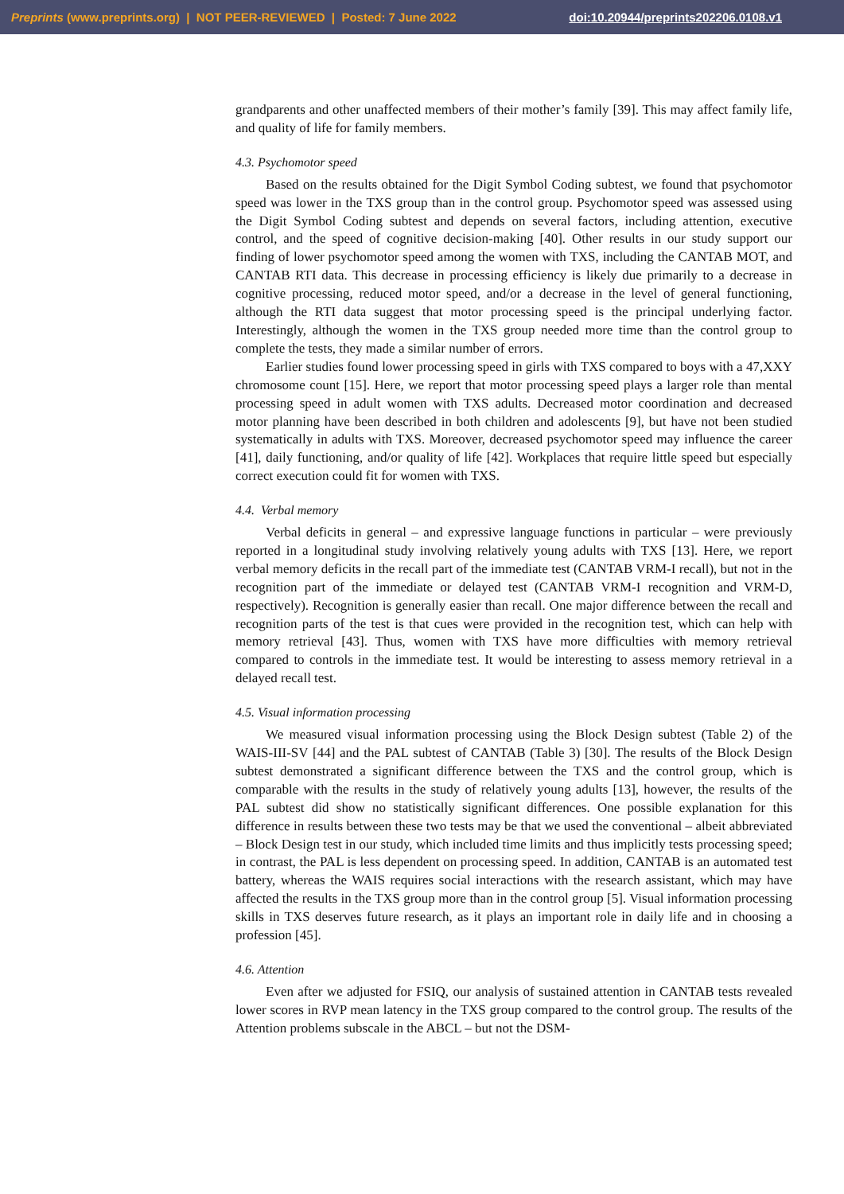Preprints (www.preprints.org) | NOT PEER-REVIEWED | Posted: 7 June 2022 doi:10.20944/preprints202206.0108.v1
grandparents and other unaffected members of their mother’s family [39]. This may affect family life, and quality of life for family members.
4.3. Psychomotor speed
Based on the results obtained for the Digit Symbol Coding subtest, we found that psychomotor speed was lower in the TXS group than in the control group. Psychomotor speed was assessed using the Digit Symbol Coding subtest and depends on several factors, including attention, executive control, and the speed of cognitive decision-making [40]. Other results in our study support our finding of lower psychomotor speed among the women with TXS, including the CANTAB MOT, and CANTAB RTI data. This decrease in processing efficiency is likely due primarily to a decrease in cognitive processing, reduced motor speed, and/or a decrease in the level of general functioning, although the RTI data suggest that motor processing speed is the principal underlying factor. Interestingly, although the women in the TXS group needed more time than the control group to complete the tests, they made a similar number of errors.
Earlier studies found lower processing speed in girls with TXS compared to boys with a 47,XXY chromosome count [15]. Here, we report that motor processing speed plays a larger role than mental processing speed in adult women with TXS adults. Decreased motor coordination and decreased motor planning have been described in both children and adolescents [9], but have not been studied systematically in adults with TXS. Moreover, decreased psychomotor speed may influence the career [41], daily functioning, and/or quality of life [42]. Workplaces that require little speed but especially correct execution could fit for women with TXS.
4.4. Verbal memory
Verbal deficits in general – and expressive language functions in particular – were previously reported in a longitudinal study involving relatively young adults with TXS [13]. Here, we report verbal memory deficits in the recall part of the immediate test (CANTAB VRM-I recall), but not in the recognition part of the immediate or delayed test (CANTAB VRM-I recognition and VRM-D, respectively). Recognition is generally easier than recall. One major difference between the recall and recognition parts of the test is that cues were provided in the recognition test, which can help with memory retrieval [43]. Thus, women with TXS have more difficulties with memory retrieval compared to controls in the immediate test. It would be interesting to assess memory retrieval in a delayed recall test.
4.5. Visual information processing
We measured visual information processing using the Block Design subtest (Table 2) of the WAIS-III-SV [44] and the PAL subtest of CANTAB (Table 3) [30]. The results of the Block Design subtest demonstrated a significant difference between the TXS and the control group, which is comparable with the results in the study of relatively young adults [13], however, the results of the PAL subtest did show no statistically significant differences. One possible explanation for this difference in results between these two tests may be that we used the conventional – albeit abbreviated – Block Design test in our study, which included time limits and thus implicitly tests processing speed; in contrast, the PAL is less dependent on processing speed. In addition, CANTAB is an automated test battery, whereas the WAIS requires social interactions with the research assistant, which may have affected the results in the TXS group more than in the control group [5]. Visual information processing skills in TXS deserves future research, as it plays an important role in daily life and in choosing a profession [45].
4.6. Attention
Even after we adjusted for FSIQ, our analysis of sustained attention in CANTAB tests revealed lower scores in RVP mean latency in the TXS group compared to the control group. The results of the Attention problems subscale in the ABCL – but not the DSM-